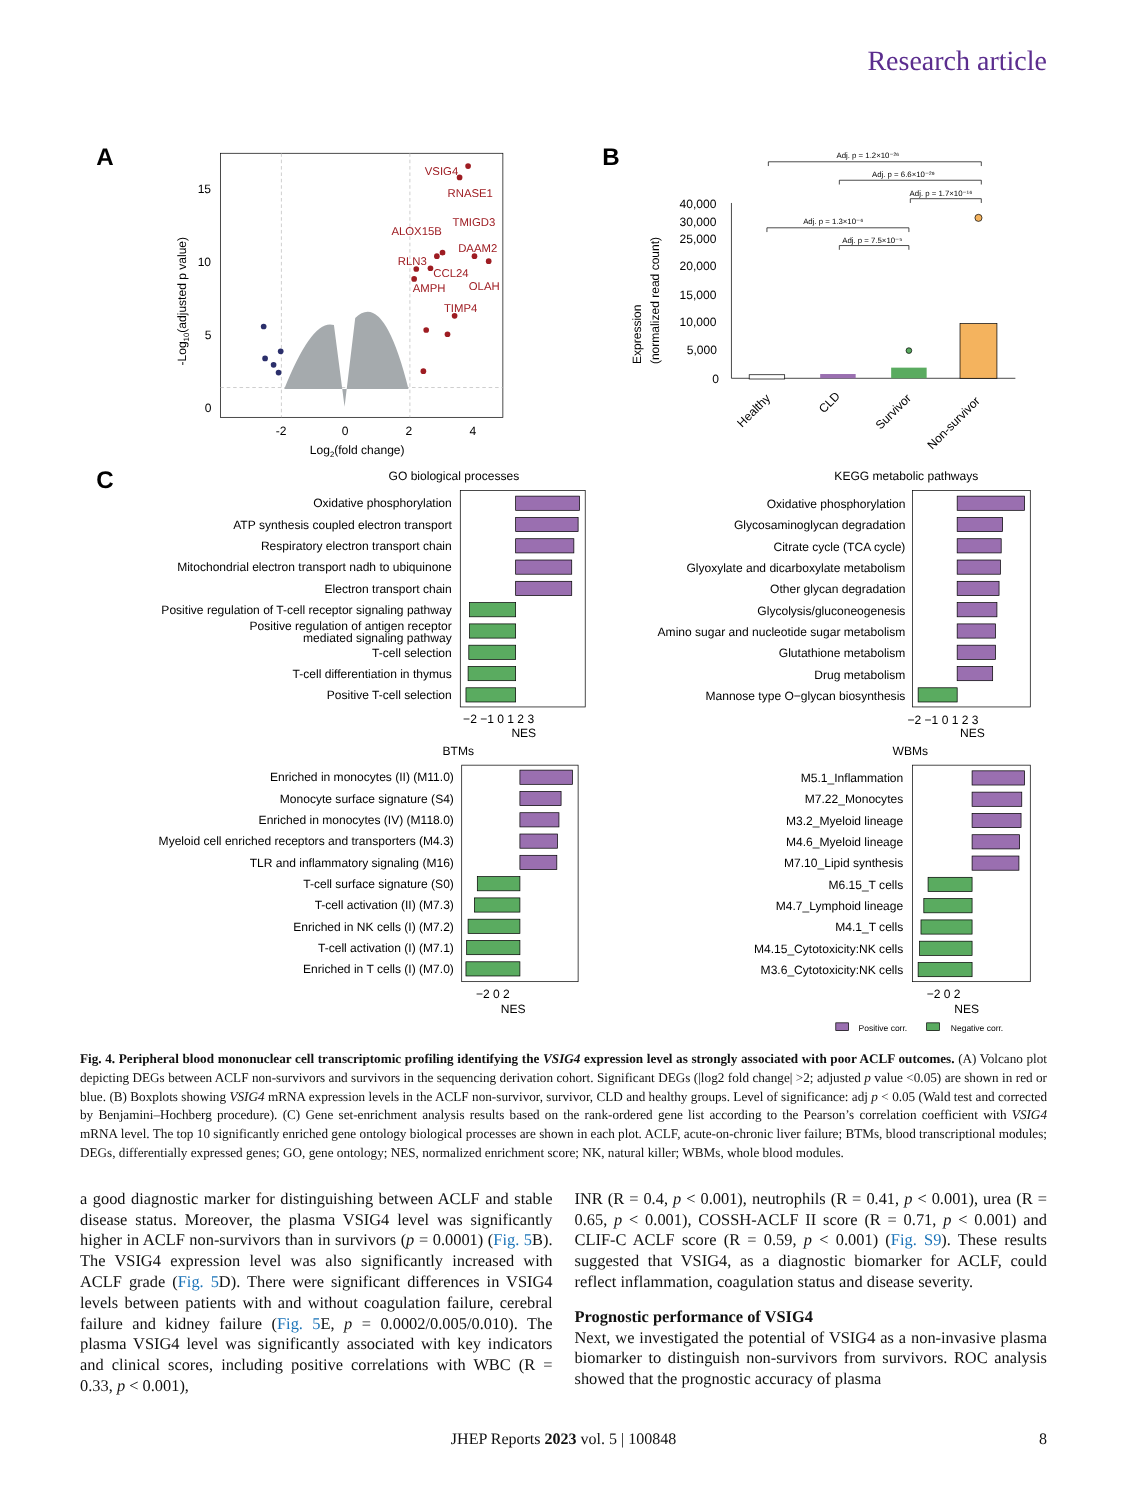Research article
A
VSIG4
RNASE1
ALOX15B
TMIGD3
DAAM2
RLN3
CCL24
AMPH
OLAH
TIMP4
15
10
5
0
-2
0
2
4
Log2(fold change)
-Log10(adjusted p value)
B
Adj. p = 1.2×10⁻²⁶
Adj. p = 6.6×10⁻²⁹
Adj. p = 1.7×10⁻¹⁶
Adj. p = 1.3×10⁻⁶
Adj. p = 7.5×10⁻⁵
40,000
30,000
25,000
20,000
15,000
10,000
5,000
0
Expression
(normalized read count)
Healthy
CLD
Survivor
Non-survivor
C
GO biological processes
Oxidative phosphorylation
ATP synthesis coupled electron transport
Respiratory electron transport chain
Mitochondrial electron transport nadh to ubiquinone
Electron transport chain
Positive regulation of T-cell receptor signaling pathway
Positive regulation of antigen receptor
mediated signaling pathway
T-cell selection
T-cell differentiation in thymus
Positive T-cell selection
−2 −1 0 1 2 3
NES
KEGG metabolic pathways
Oxidative phosphorylation
Glycosaminoglycan degradation
Citrate cycle (TCA cycle)
Glyoxylate and dicarboxylate metabolism
Other glycan degradation
Glycolysis/gluconeogenesis
Amino sugar and nucleotide sugar metabolism
Glutathione metabolism
Drug metabolism
Mannose type O−glycan biosynthesis
−2 −1 0 1 2 3
NES
BTMs
Enriched in monocytes (II) (M11.0)
Monocyte surface signature (S4)
Enriched in monocytes (IV) (M118.0)
Myeloid cell enriched receptors and transporters (M4.3)
TLR and inflammatory signaling (M16)
T-cell surface signature (S0)
T-cell activation (II) (M7.3)
Enriched in NK cells (I) (M7.2)
T-cell activation (I) (M7.1)
Enriched in T cells (I) (M7.0)
−2 0 2
NES
WBMs
M5.1_Inflammation
M7.22_Monocytes
M3.2_Myeloid lineage
M4.6_Myeloid lineage
M7.10_Lipid synthesis
M6.15_T cells
M4.7_Lymphoid lineage
M4.1_T cells
M4.15_Cytotoxicity:NK cells
M3.6_Cytotoxicity:NK cells
−2 0 2
NES
Positive corr.
Negative corr.
Fig. 4. Peripheral blood mononuclear cell transcriptomic profiling identifying the VSIG4 expression level as strongly associated with poor ACLF outcomes. (A) Volcano plot depicting DEGs between ACLF non-survivors and survivors in the sequencing derivation cohort. Significant DEGs (|log2 fold change| >2; adjusted p value <0.05) are shown in red or blue. (B) Boxplots showing VSIG4 mRNA expression levels in the ACLF non-survivor, survivor, CLD and healthy groups. Level of significance: adj p < 0.05 (Wald test and corrected by Benjamini–Hochberg procedure). (C) Gene set-enrichment analysis results based on the rank-ordered gene list according to the Pearson’s correlation coefficient with VSIG4 mRNA level. The top 10 significantly enriched gene ontology biological processes are shown in each plot. ACLF, acute-on-chronic liver failure; BTMs, blood transcriptional modules; DEGs, differentially expressed genes; GO, gene ontology; NES, normalized enrichment score; NK, natural killer; WBMs, whole blood modules.
a good diagnostic marker for distinguishing between ACLF and stable disease status. Moreover, the plasma VSIG4 level was significantly higher in ACLF non-survivors than in survivors (p = 0.0001) (Fig. 5 B). The VSIG4 expression level was also significantly increased with ACLF grade (Fig. 5 D). There were significant differences in VSIG4 levels between patients with and without coagulation failure, cerebral failure and kidney failure (Fig. 5 E, p = 0.0002/0.005/0.010). The plasma VSIG4 level was significantly associated with key indicators and clinical scores, including positive correlations with WBC (R = 0.33, p < 0.001),
INR (R = 0.4, p < 0.001), neutrophils (R = 0.41, p < 0.001), urea (R = 0.65, p < 0.001), COSSH-ACLF II score (R = 0.71, p < 0.001) and CLIF-C ACLF score (R = 0.59, p < 0.001) (Fig. S9). These results suggested that VSIG4, as a diagnostic biomarker for ACLF, could reflect inflammation, coagulation status and disease severity.
Prognostic performance of VSIG4
Next, we investigated the potential of VSIG4 as a non-invasive plasma biomarker to distinguish non-survivors from survivors. ROC analysis showed that the prognostic accuracy of plasma
JHEP Reports 2023 vol. 5 | 100848 8